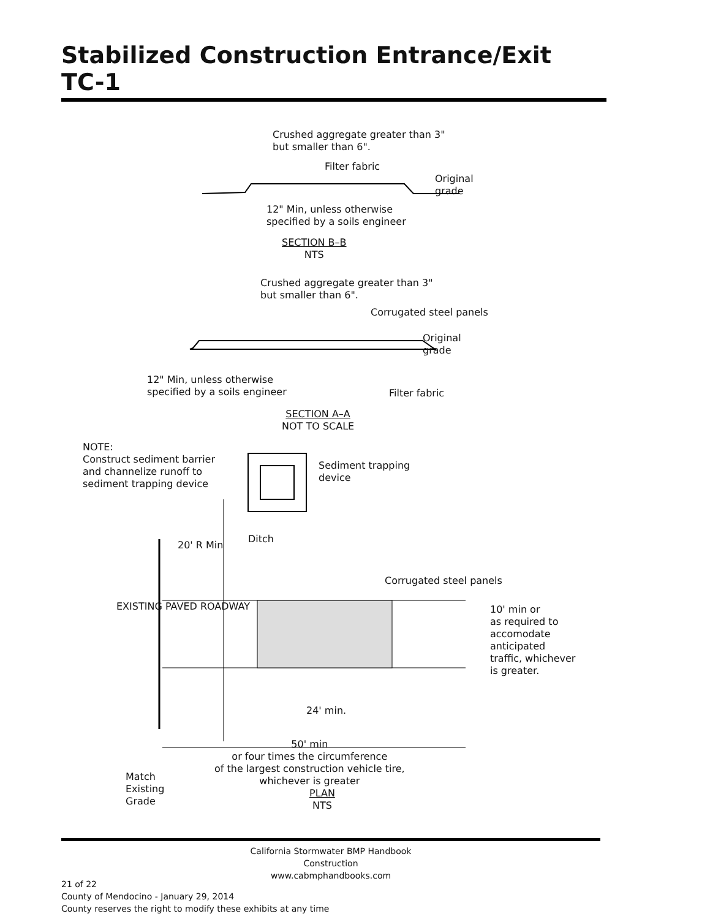Stabilized Construction Entrance/Exit TC-1
Crushed aggregate greater than 3"
but smaller than 6".
Filter fabric
Original
grade
12" Min, unless otherwise
specified by a soils engineer
SECTION B–B
NTS
Crushed aggregate greater than 3"
but smaller than 6".
Corrugated steel panels
Original
grade
12" Min, unless otherwise
specified by a soils engineer
Filter fabric
SECTION A–A
NOT TO SCALE
NOTE:
Construct sediment barrier
and channelize runoff to
sediment trapping device
Sediment trapping
device
Ditch
20' R Min
Corrugated steel panels
10' min or
as required to
accomodate
anticipated
traffic, whichever
is greater.
EXISTING PAVED ROADWAY
24' min.
50' min
or four times the circumference
of the largest construction vehicle tire,
whichever is greater
Match
Existing
Grade
PLAN
NTS
California Stormwater BMP Handbook
Construction
www.cabmphandbooks.com
21 of 22
County of Mendocino - January 29, 2014
County reserves the right to modify these exhibits at any time